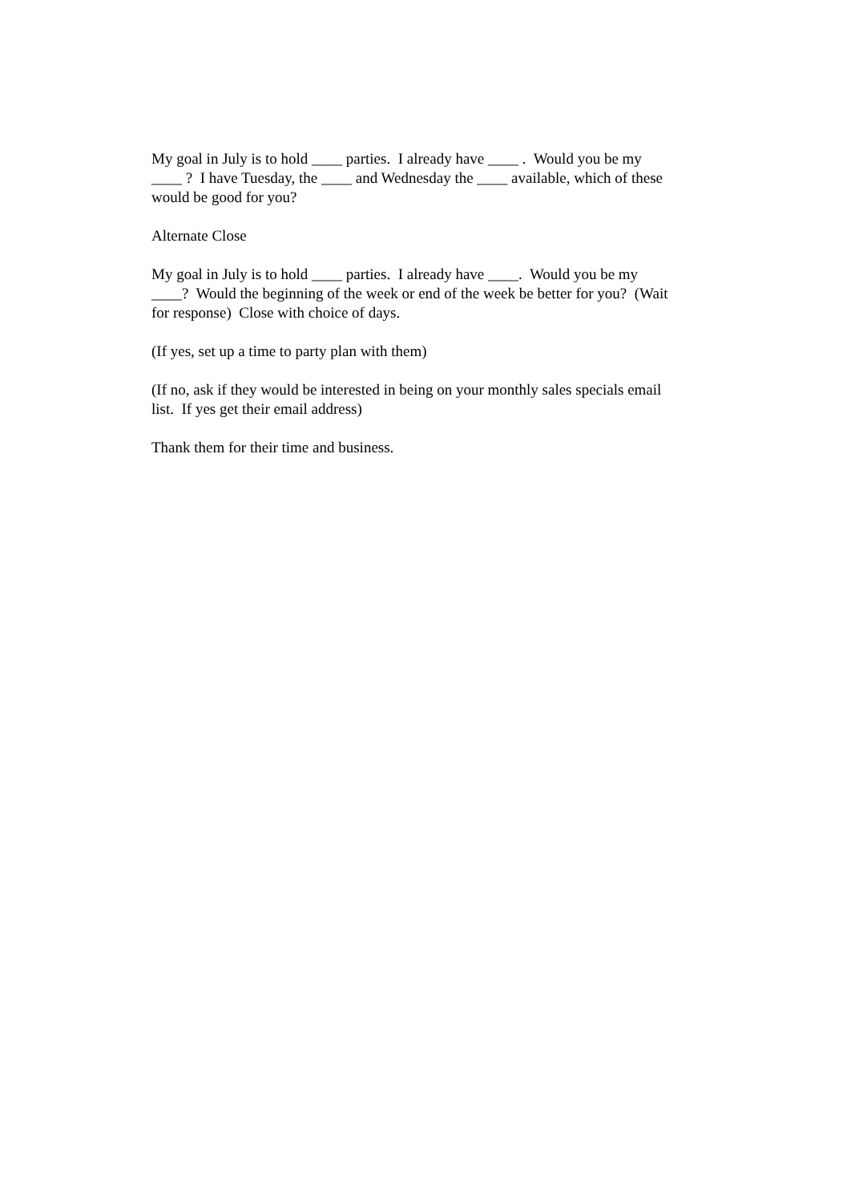My goal in July is to hold ____ parties. I already have ____ . Would you be my ____ ? I have Tuesday, the ____ and Wednesday the ____ available, which of these would be good for you?
Alternate Close
My goal in July is to hold ____ parties. I already have ____. Would you be my ____? Would the beginning of the week or end of the week be better for you? (Wait for response) Close with choice of days.
(If yes, set up a time to party plan with them)
(If no, ask if they would be interested in being on your monthly sales specials email list. If yes get their email address)
Thank them for their time and business.